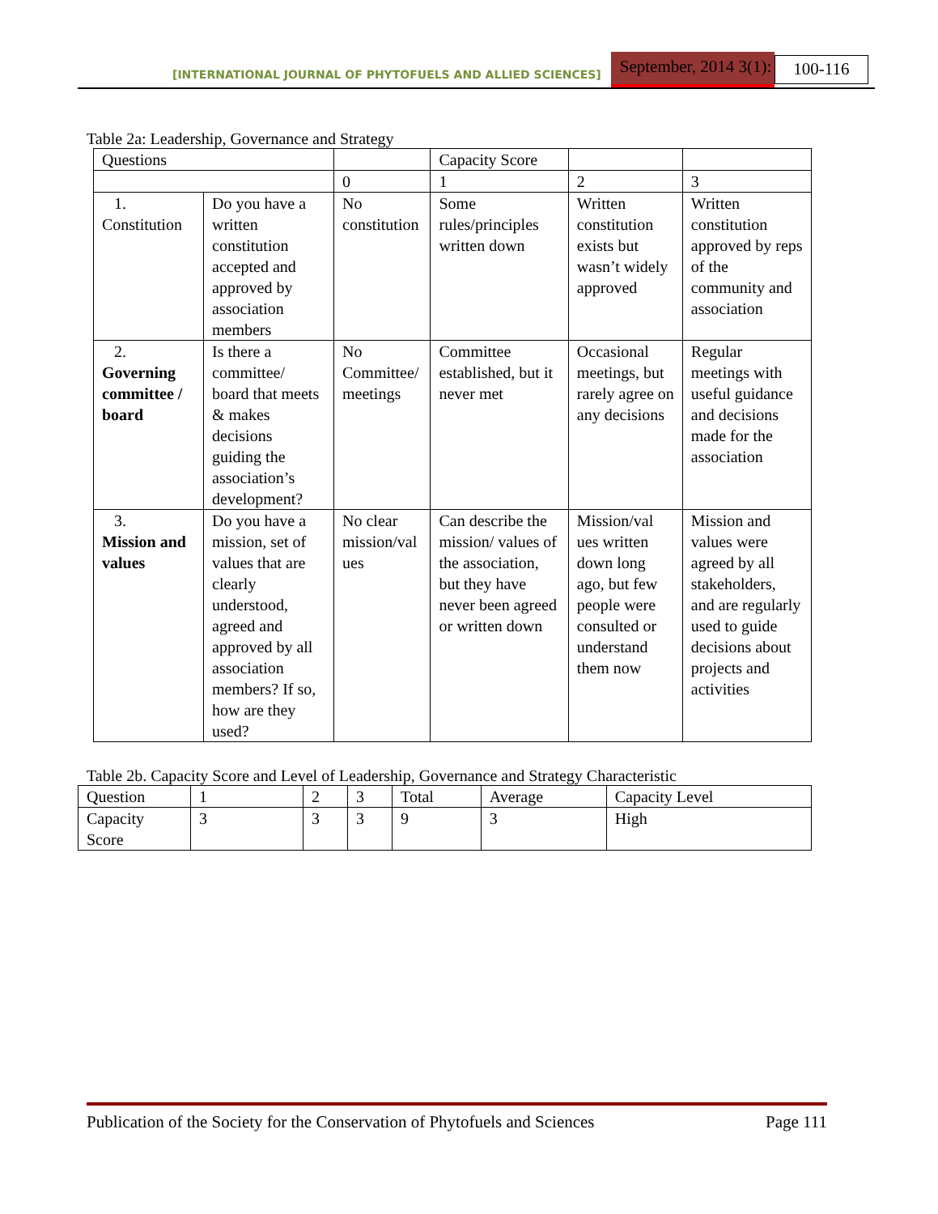[INTERNATIONAL JOURNAL OF PHYTOFUELS AND ALLIED SCIENCES] September, 2014 3(1): 100-116
Table 2a: Leadership, Governance and Strategy
| Questions | | | Capacity Score | | |
| | | 0 | 1 | 2 | 3 |
| 1. Constitution | Do you have a written constitution accepted and approved by association members | No constitution | Some rules/principles written down | Written constitution exists but wasn’t widely approved | Written constitution approved by reps of the community and association |
| 2. Governing committee / board | Is there a committee/ board that meets & makes decisions guiding the association’s development? | No Committee/ meetings | Committee established, but it never met | Occasional meetings, but rarely agree on any decisions | Regular meetings with useful guidance and decisions made for the association |
| 3. Mission and values | Do you have a mission, set of values that are clearly understood, agreed and approved by all association members? If so, how are they used? | No clear mission/val ues | Can describe the mission/ values of the association, but they have never been agreed or written down | Mission/val ues written down long ago, but few people were consulted or understand them now | Mission and values were agreed by all stakeholders, and are regularly used to guide decisions about projects and activities |
Table 2b. Capacity Score and Level of Leadership, Governance and Strategy Characteristic
| Question | 1 | 2 | 3 | Total | Average | Capacity Level |
| Capacity Score | 3 | 3 | 3 | 9 | 3 | High |
Publication of the Society for the Conservation of Phytofuels and Sciences Page 111